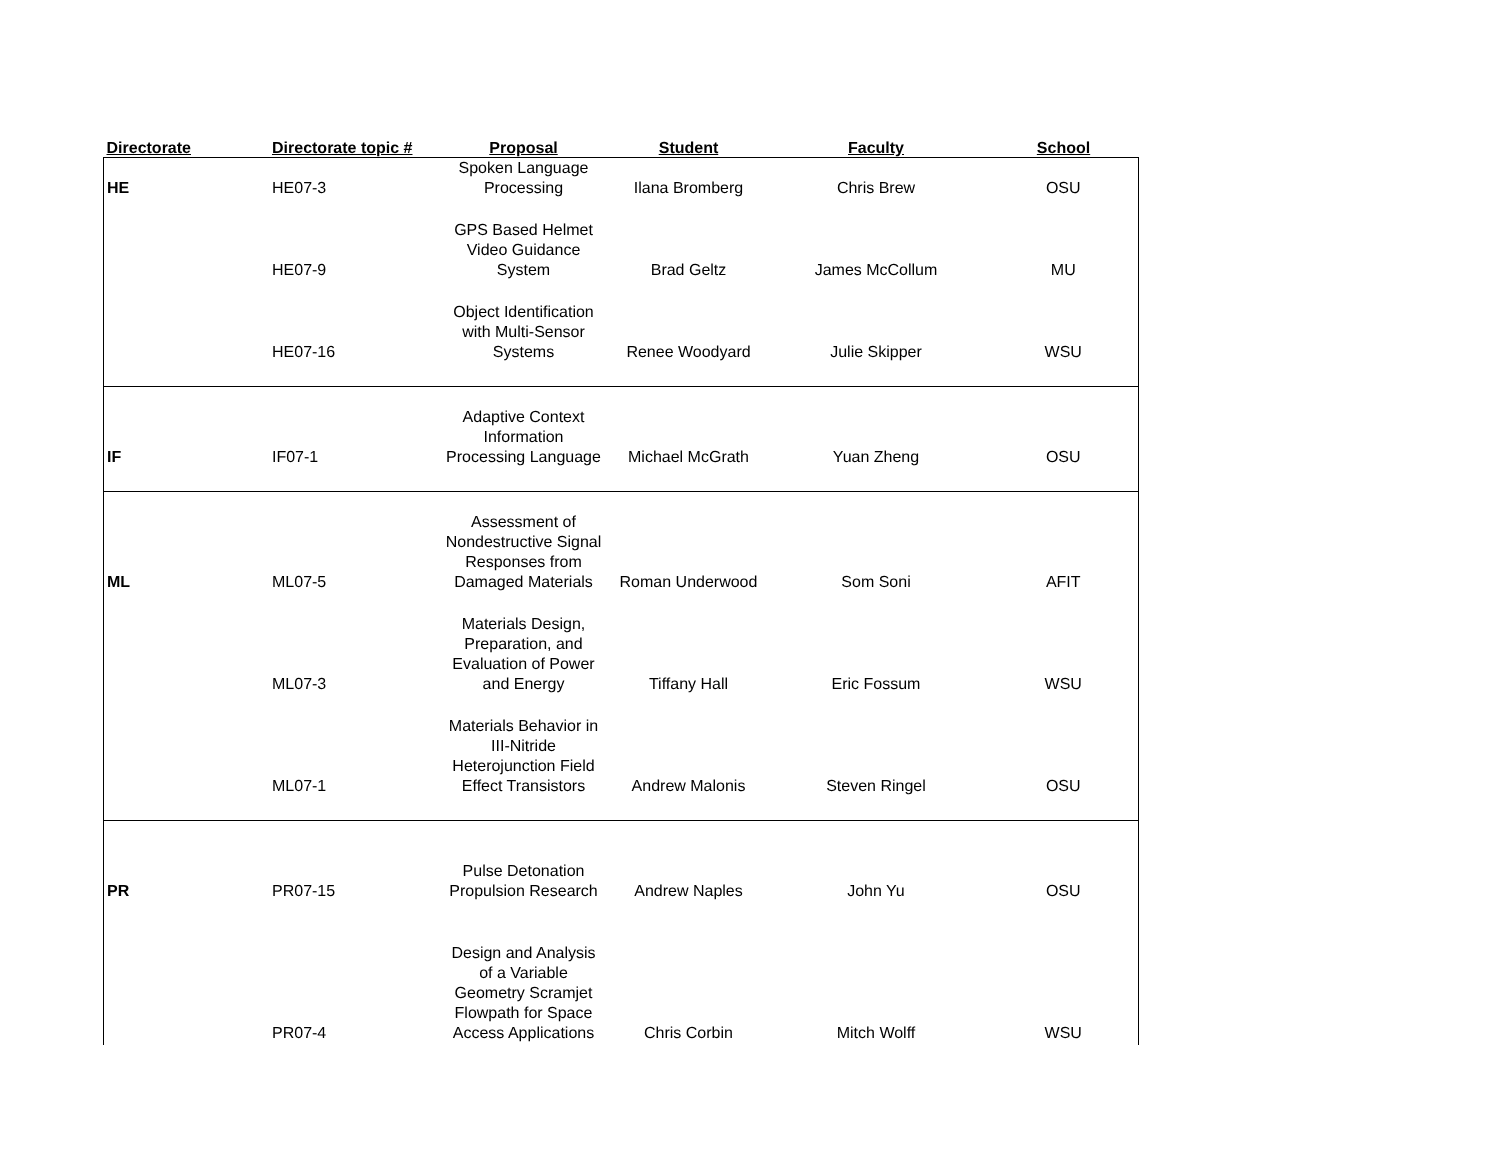| Directorate | Directorate topic # | Proposal | Student | Faculty | School |
| --- | --- | --- | --- | --- | --- |
| HE | HE07-3 | Spoken Language Processing | Ilana Bromberg | Chris Brew | OSU |
| | HE07-9 | GPS Based Helmet Video Guidance System | Brad Geltz | James McCollum | MU |
| | HE07-16 | Object Identification with Multi-Sensor Systems | Renee Woodyard | Julie Skipper | WSU |
| IF | IF07-1 | Adaptive Context Information Processing Language | Michael McGrath | Yuan Zheng | OSU |
| ML | ML07-5 | Assessment of Nondestructive Signal Responses from Damaged Materials | Roman Underwood | Som Soni | AFIT |
| | ML07-3 | Materials Design, Preparation, and Evaluation of Power and Energy | Tiffany Hall | Eric Fossum | WSU |
| | ML07-1 | Materials Behavior in III-Nitride Heterojunction Field Effect Transistors | Andrew Malonis | Steven Ringel | OSU |
| PR | PR07-15 | Pulse Detonation Propulsion Research | Andrew Naples | John Yu | OSU |
| | PR07-4 | Design and Analysis of a Variable Geometry Scramjet Flowpath for Space Access Applications | Chris Corbin | Mitch Wolff | WSU |